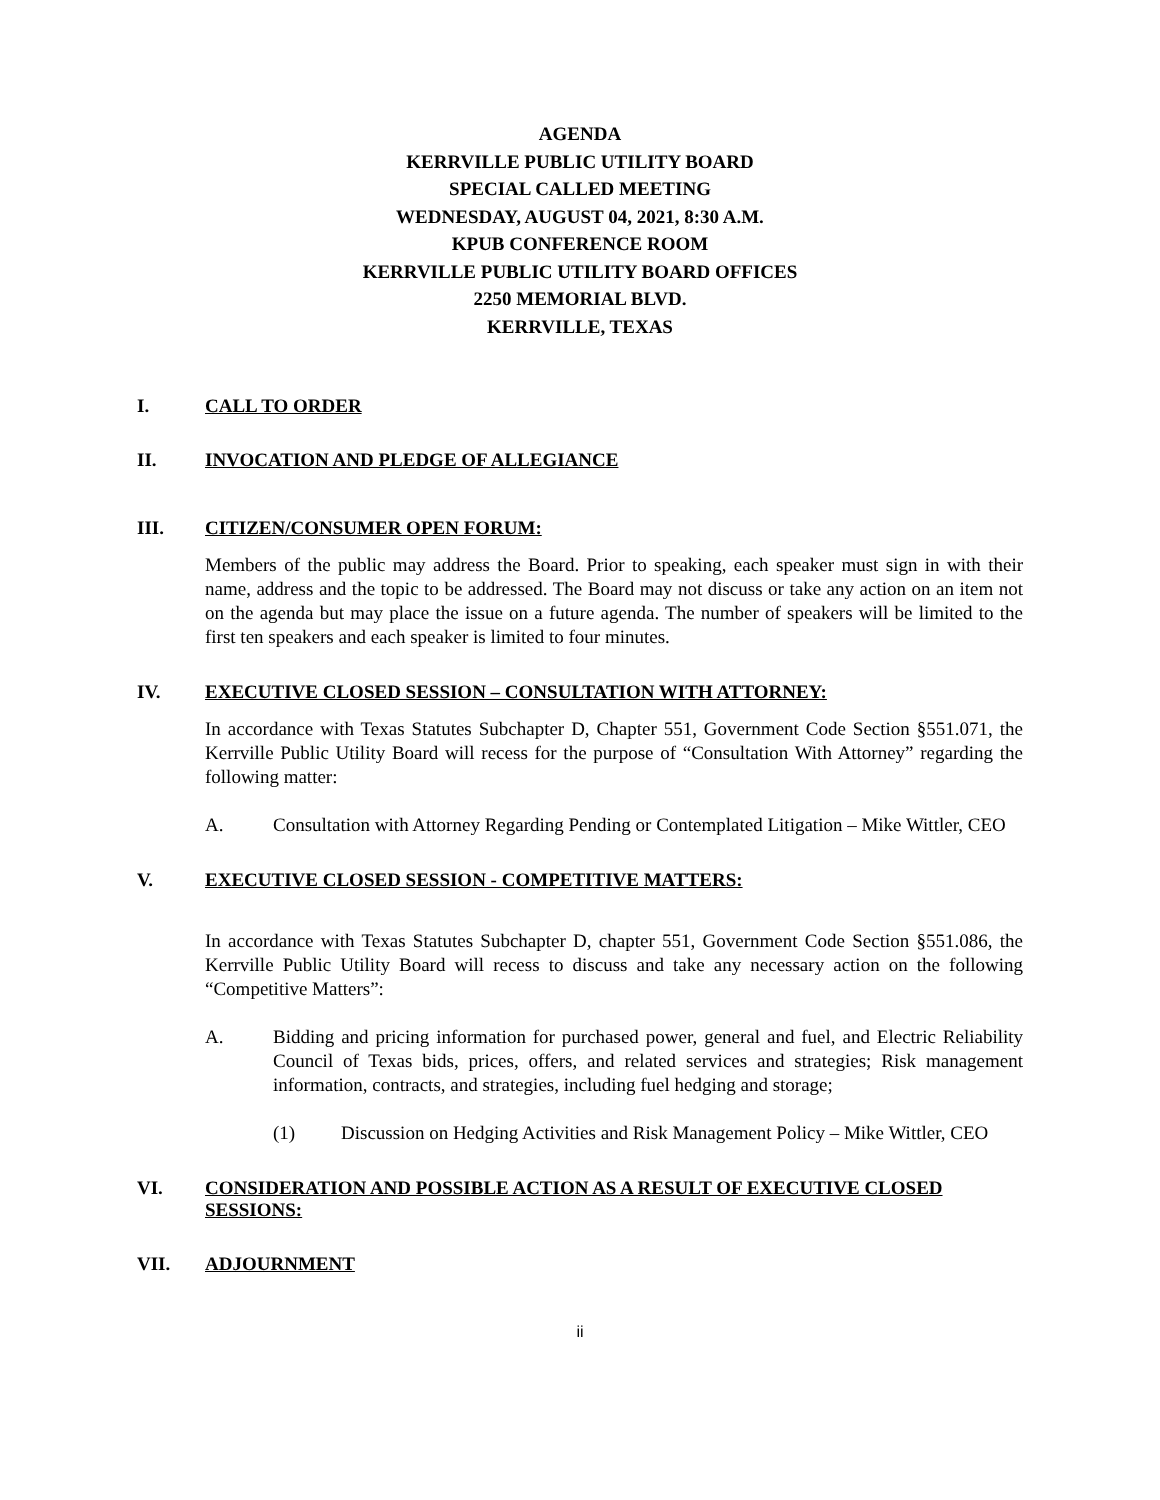AGENDA
KERRVILLE PUBLIC UTILITY BOARD
SPECIAL CALLED MEETING
WEDNESDAY, AUGUST 04, 2021, 8:30 A.M.
KPUB CONFERENCE ROOM
KERRVILLE PUBLIC UTILITY BOARD OFFICES
2250 MEMORIAL BLVD.
KERRVILLE, TEXAS
I. CALL TO ORDER
II. INVOCATION AND PLEDGE OF ALLEGIANCE
III. CITIZEN/CONSUMER OPEN FORUM:
Members of the public may address the Board. Prior to speaking, each speaker must sign in with their name, address and the topic to be addressed. The Board may not discuss or take any action on an item not on the agenda but may place the issue on a future agenda. The number of speakers will be limited to the first ten speakers and each speaker is limited to four minutes.
IV. EXECUTIVE CLOSED SESSION – CONSULTATION WITH ATTORNEY:
In accordance with Texas Statutes Subchapter D, Chapter 551, Government Code Section §551.071, the Kerrville Public Utility Board will recess for the purpose of “Consultation With Attorney” regarding the following matter:
A. Consultation with Attorney Regarding Pending or Contemplated Litigation – Mike Wittler, CEO
V. EXECUTIVE CLOSED SESSION - COMPETITIVE MATTERS:
In accordance with Texas Statutes Subchapter D, chapter 551, Government Code Section §551.086, the Kerrville Public Utility Board will recess to discuss and take any necessary action on the following “Competitive Matters”:
A. Bidding and pricing information for purchased power, general and fuel, and Electric Reliability Council of Texas bids, prices, offers, and related services and strategies; Risk management information, contracts, and strategies, including fuel hedging and storage;
(1) Discussion on Hedging Activities and Risk Management Policy – Mike Wittler, CEO
VI. CONSIDERATION AND POSSIBLE ACTION AS A RESULT OF EXECUTIVE CLOSED SESSIONS:
VII. ADJOURNMENT
ii